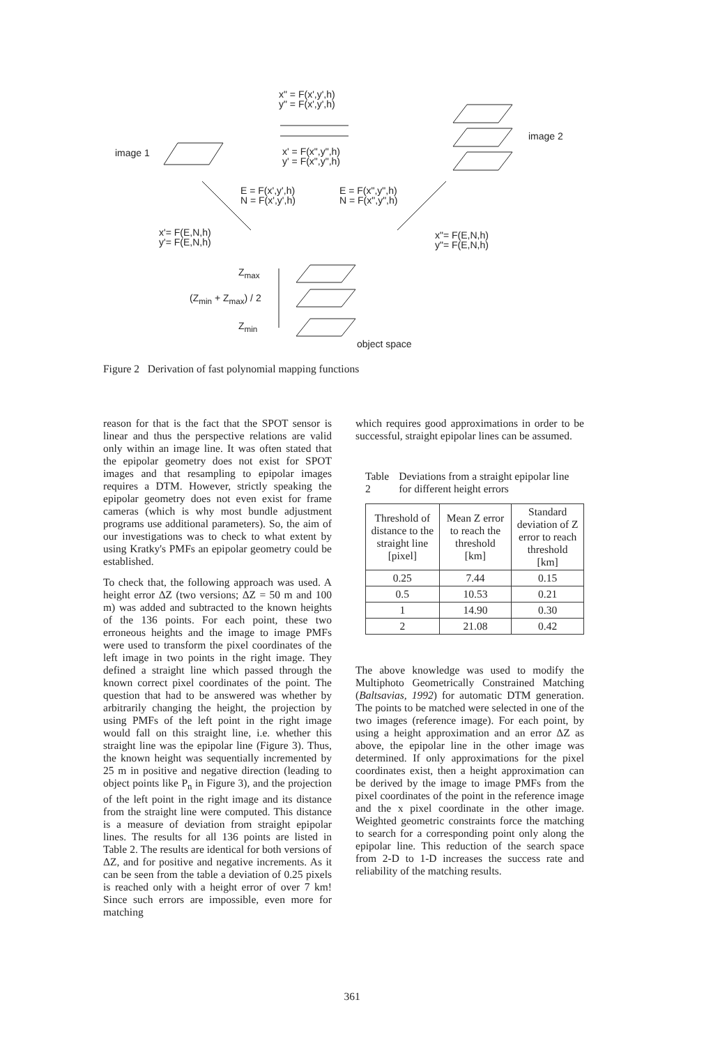x" = F(x',y',h)
y" = F(x',y',h)
image 1
x' = F(x",y",h)
y' = F(x",y",h)
image 2
E = F(x',y',h)
N = F(x',y',h)
E = F(x",y",h)
N = F(x",y",h)
x'= F(E,N,h)
y'= F(E,N,h)
x"= F(E,N,h)
y"= F(E,N,h)
Z<sub>max</sub>
(Z<sub>min</sub> + Z<sub>max</sub>) / 2
Z<sub>min</sub>
object space
Figure 2 Derivation of fast polynomial mapping functions
reason for that is the fact that the SPOT sensor is linear and thus the perspective relations are valid only within an image line. It was often stated that the epipolar geometry does not exist for SPOT images and that resampling to epipolar images requires a DTM. However, strictly speaking the epipolar geometry does not even exist for frame cameras (which is why most bundle adjustment programs use additional parameters). So, the aim of our investigations was to check to what extent by using Kratky's PMFs an epipolar geometry could be established.
To check that, the following approach was used. A height error ΔZ (two versions; ΔZ = 50 m and 100 m) was added and subtracted to the known heights of the 136 points. For each point, these two erroneous heights and the image to image PMFs were used to transform the pixel coordinates of the left image in two points in the right image. They defined a straight line which passed through the known correct pixel coordinates of the point. The question that had to be answered was whether by arbitrarily changing the height, the projection by using PMFs of the left point in the right image would fall on this straight line, i.e. whether this straight line was the epipolar line (Figure 3). Thus, the known height was sequentially incremented by 25 m in positive and negative direction (leading to object points like P<sub>n</sub> in Figure 3), and the projection of the left point in the right image and its distance from the straight line were computed. This distance is a measure of deviation from straight epipolar lines. The results for all 136 points are listed in Table 2. The results are identical for both versions of ΔZ, and for positive and negative increments. As it can be seen from the table a deviation of 0.25 pixels is reached only with a height error of over 7 km! Since such errors are impossible, even more for matching
which requires good approximations in order to be successful, straight epipolar lines can be assumed.
Table 2 Deviations from a straight epipolar line for different height errors
| Threshold of distance to the straight line [pixel] | Mean Z error to reach the threshold [km] | Standard deviation of Z error to reach threshold [km] |
| --- | --- | --- |
| 0.25 | 7.44 | 0.15 |
| 0.5 | 10.53 | 0.21 |
| 1 | 14.90 | 0.30 |
| 2 | 21.08 | 0.42 |
The above knowledge was used to modify the Multiphoto Geometrically Constrained Matching (Baltsavias, 1992) for automatic DTM generation. The points to be matched were selected in one of the two images (reference image). For each point, by using a height approximation and an error ΔZ as above, the epipolar line in the other image was determined. If only approximations for the pixel coordinates exist, then a height approximation can be derived by the image to image PMFs from the pixel coordinates of the point in the reference image and the x pixel coordinate in the other image. Weighted geometric constraints force the matching to search for a corresponding point only along the epipolar line. This reduction of the search space from 2-D to 1-D increases the success rate and reliability of the matching results.
361